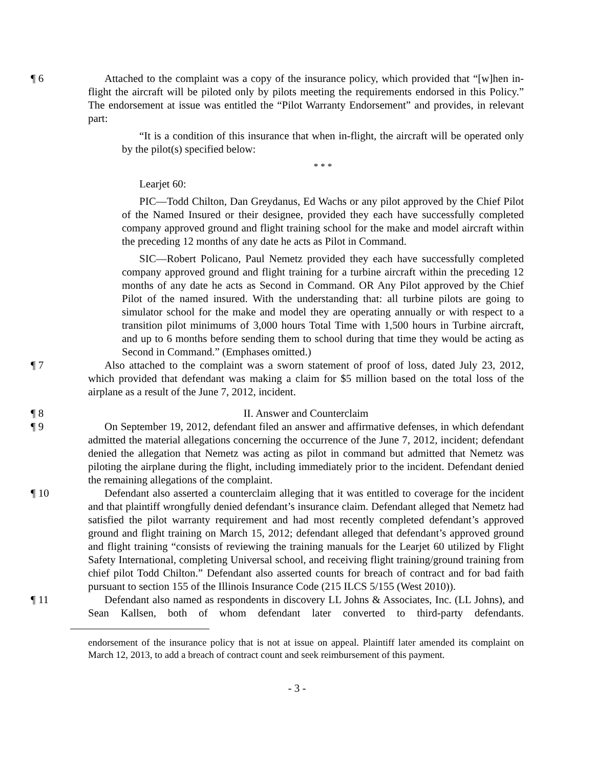¶ 6 Attached to the complaint was a copy of the insurance policy, which provided that “[w]hen in-flight the aircraft will be piloted only by pilots meeting the requirements endorsed in this Policy.” The endorsement at issue was entitled the “Pilot Warranty Endorsement” and provides, in relevant part:
“It is a condition of this insurance that when in-flight, the aircraft will be operated only by the pilot(s) specified below:
* * *
Learjet 60:
PIC—Todd Chilton, Dan Greydanus, Ed Wachs or any pilot approved by the Chief Pilot of the Named Insured or their designee, provided they each have successfully completed company approved ground and flight training school for the make and model aircraft within the preceding 12 months of any date he acts as Pilot in Command.
SIC—Robert Policano, Paul Nemetz provided they each have successfully completed company approved ground and flight training for a turbine aircraft within the preceding 12 months of any date he acts as Second in Command. OR Any Pilot approved by the Chief Pilot of the named insured. With the understanding that: all turbine pilots are going to simulator school for the make and model they are operating annually or with respect to a transition pilot minimums of 3,000 hours Total Time with 1,500 hours in Turbine aircraft, and up to 6 months before sending them to school during that time they would be acting as Second in Command.” (Emphases omitted.)
¶ 7 Also attached to the complaint was a sworn statement of proof of loss, dated July 23, 2012, which provided that defendant was making a claim for $5 million based on the total loss of the airplane as a result of the June 7, 2012, incident.
¶ 8 II. Answer and Counterclaim
¶ 9 On September 19, 2012, defendant filed an answer and affirmative defenses, in which defendant admitted the material allegations concerning the occurrence of the June 7, 2012, incident; defendant denied the allegation that Nemetz was acting as pilot in command but admitted that Nemetz was piloting the airplane during the flight, including immediately prior to the incident. Defendant denied the remaining allegations of the complaint.
¶ 10 Defendant also asserted a counterclaim alleging that it was entitled to coverage for the incident and that plaintiff wrongfully denied defendant’s insurance claim. Defendant alleged that Nemetz had satisfied the pilot warranty requirement and had most recently completed defendant’s approved ground and flight training on March 15, 2012; defendant alleged that defendant’s approved ground and flight training “consists of reviewing the training manuals for the Learjet 60 utilized by Flight Safety International, completing Universal school, and receiving flight training/ground training from chief pilot Todd Chilton.” Defendant also asserted counts for breach of contract and for bad faith pursuant to section 155 of the Illinois Insurance Code (215 ILCS 5/155 (West 2010)).
¶ 11 Defendant also named as respondents in discovery LL Johns & Associates, Inc. (LL Johns), and Sean Kallsen, both of whom defendant later converted to third-party defendants.
endorsement of the insurance policy that is not at issue on appeal. Plaintiff later amended its complaint on March 12, 2013, to add a breach of contract count and seek reimbursement of this payment.
- 3 -